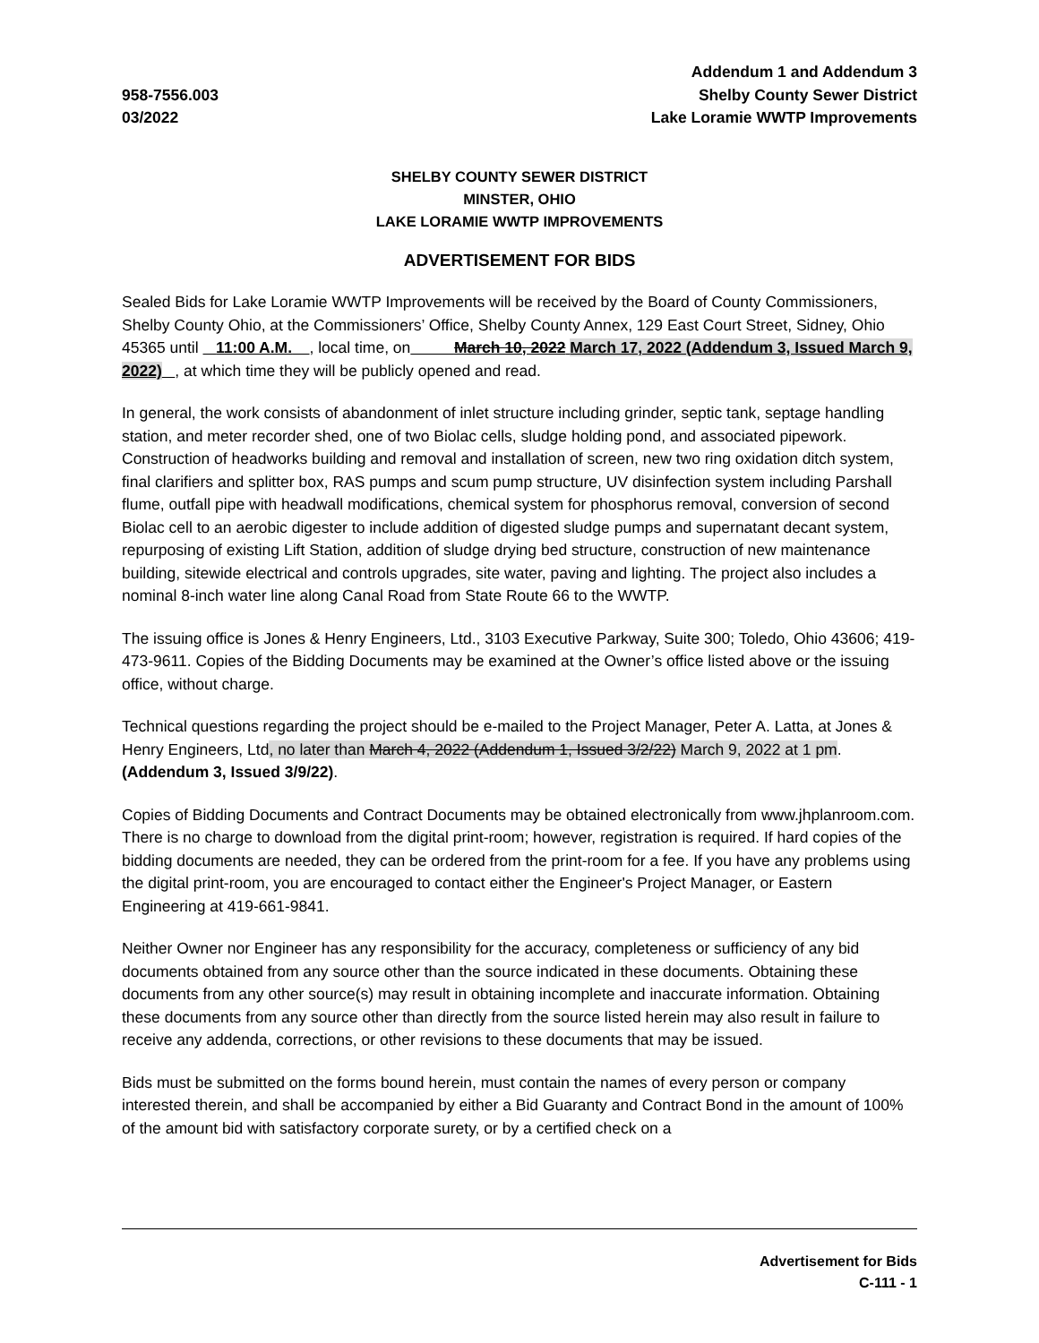958-7556.003
03/2022
Addendum 1 and Addendum 3
Shelby County Sewer District
Lake Loramie WWTP Improvements
SHELBY COUNTY SEWER DISTRICT
MINSTER, OHIO
LAKE LORAMIE WWTP IMPROVEMENTS
ADVERTISEMENT FOR BIDS
Sealed Bids for Lake Loramie WWTP Improvements will be received by the Board of County Commissioners, Shelby County Ohio, at the Commissioners’ Office, Shelby County Annex, 129 East Court Street, Sidney, Ohio 45365 until 11:00 A.M. , local time, on March 10, 2022 March 17, 2022 (Addendum 3, Issued March 9, 2022) , at which time they will be publicly opened and read.
In general, the work consists of abandonment of inlet structure including grinder, septic tank, septage handling station, and meter recorder shed, one of two Biolac cells, sludge holding pond, and associated pipework. Construction of headworks building and removal and installation of screen, new two ring oxidation ditch system, final clarifiers and splitter box, RAS pumps and scum pump structure, UV disinfection system including Parshall flume, outfall pipe with headwall modifications, chemical system for phosphorus removal, conversion of second Biolac cell to an aerobic digester to include addition of digested sludge pumps and supernatant decant system, repurposing of existing Lift Station, addition of sludge drying bed structure, construction of new maintenance building, sitewide electrical and controls upgrades, site water, paving and lighting. The project also includes a nominal 8-inch water line along Canal Road from State Route 66 to the WWTP.
The issuing office is Jones & Henry Engineers, Ltd., 3103 Executive Parkway, Suite 300; Toledo, Ohio 43606; 419-473-9611. Copies of the Bidding Documents may be examined at the Owner’s office listed above or the issuing office, without charge.
Technical questions regarding the project should be e-mailed to the Project Manager, Peter A. Latta, at Jones & Henry Engineers, Ltd, no later than March 4, 2022 (Addendum 1, Issued 3/2/22) March 9, 2022 at 1 pm. (Addendum 3, Issued 3/9/22).
Copies of Bidding Documents and Contract Documents may be obtained electronically from www.jhplanroom.com. There is no charge to download from the digital print-room; however, registration is required. If hard copies of the bidding documents are needed, they can be ordered from the print-room for a fee. If you have any problems using the digital print-room, you are encouraged to contact either the Engineer's Project Manager, or Eastern Engineering at 419-661-9841.
Neither Owner nor Engineer has any responsibility for the accuracy, completeness or sufficiency of any bid documents obtained from any source other than the source indicated in these documents. Obtaining these documents from any other source(s) may result in obtaining incomplete and inaccurate information. Obtaining these documents from any source other than directly from the source listed herein may also result in failure to receive any addenda, corrections, or other revisions to these documents that may be issued.
Bids must be submitted on the forms bound herein, must contain the names of every person or company interested therein, and shall be accompanied by either a Bid Guaranty and Contract Bond in the amount of 100% of the amount bid with satisfactory corporate surety, or by a certified check on a
Advertisement for Bids
C-111 - 1